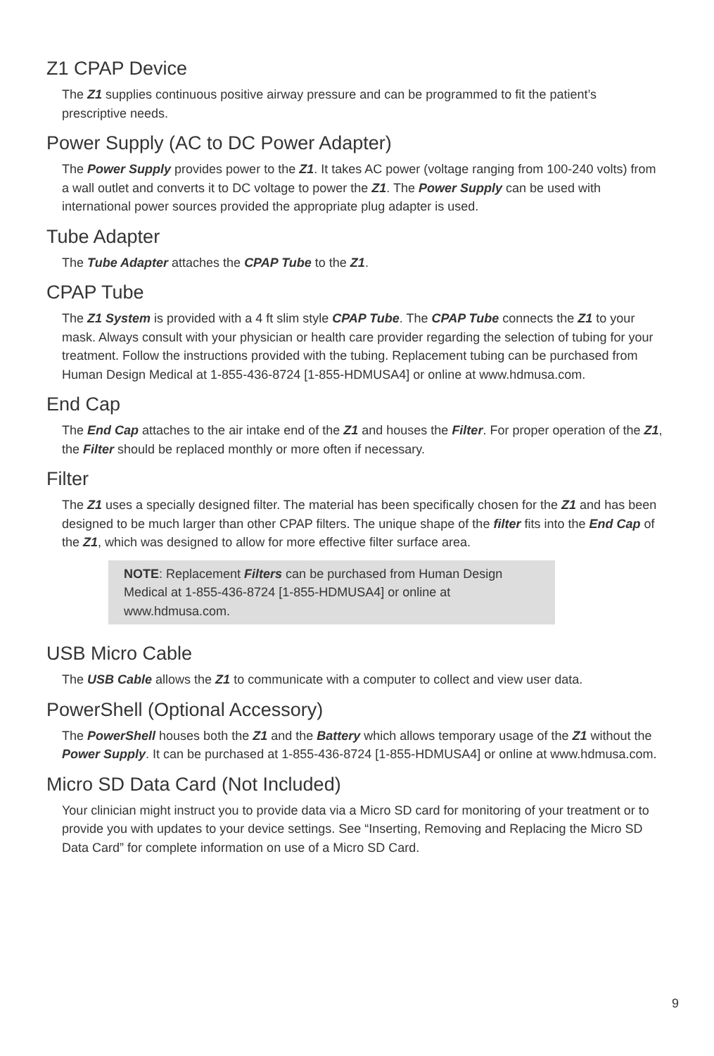Z1 CPAP Device
The Z1 supplies continuous positive airway pressure and can be programmed to fit the patient’s prescriptive needs.
Power Supply (AC to DC Power Adapter)
The Power Supply provides power to the Z1. It takes AC power (voltage ranging from 100-240 volts) from a wall outlet and converts it to DC voltage to power the Z1. The Power Supply can be used with international power sources provided the appropriate plug adapter is used.
Tube Adapter
The Tube Adapter attaches the CPAP Tube to the Z1.
CPAP Tube
The Z1 System is provided with a 4 ft slim style CPAP Tube. The CPAP Tube connects the Z1 to your mask. Always consult with your physician or health care provider regarding the selection of tubing for your treatment. Follow the instructions provided with the tubing. Replacement tubing can be purchased from Human Design Medical at 1-855-436-8724 [1-855-HDMUSA4] or online at www.hdmusa.com.
End Cap
The End Cap attaches to the air intake end of the Z1 and houses the Filter. For proper operation of the Z1, the Filter should be replaced monthly or more often if necessary.
Filter
The Z1 uses a specially designed filter. The material has been specifically chosen for the Z1 and has been designed to be much larger than other CPAP filters. The unique shape of the filter fits into the End Cap of the Z1, which was designed to allow for more effective filter surface area.
NOTE: Replacement Filters can be purchased from Human Design Medical at 1-855-436-8724 [1-855-HDMUSA4] or online at www.hdmusa.com.
USB Micro Cable
The USB Cable allows the Z1 to communicate with a computer to collect and view user data.
PowerShell (Optional Accessory)
The PowerShell houses both the Z1 and the Battery which allows temporary usage of the Z1 without the Power Supply. It can be purchased at 1-855-436-8724 [1-855-HDMUSA4] or online at www.hdmusa.com.
Micro SD Data Card (Not Included)
Your clinician might instruct you to provide data via a Micro SD card for monitoring of your treatment or to provide you with updates to your device settings. See “Inserting, Removing and Replacing the Micro SD Data Card” for complete information on use of a Micro SD Card.
9